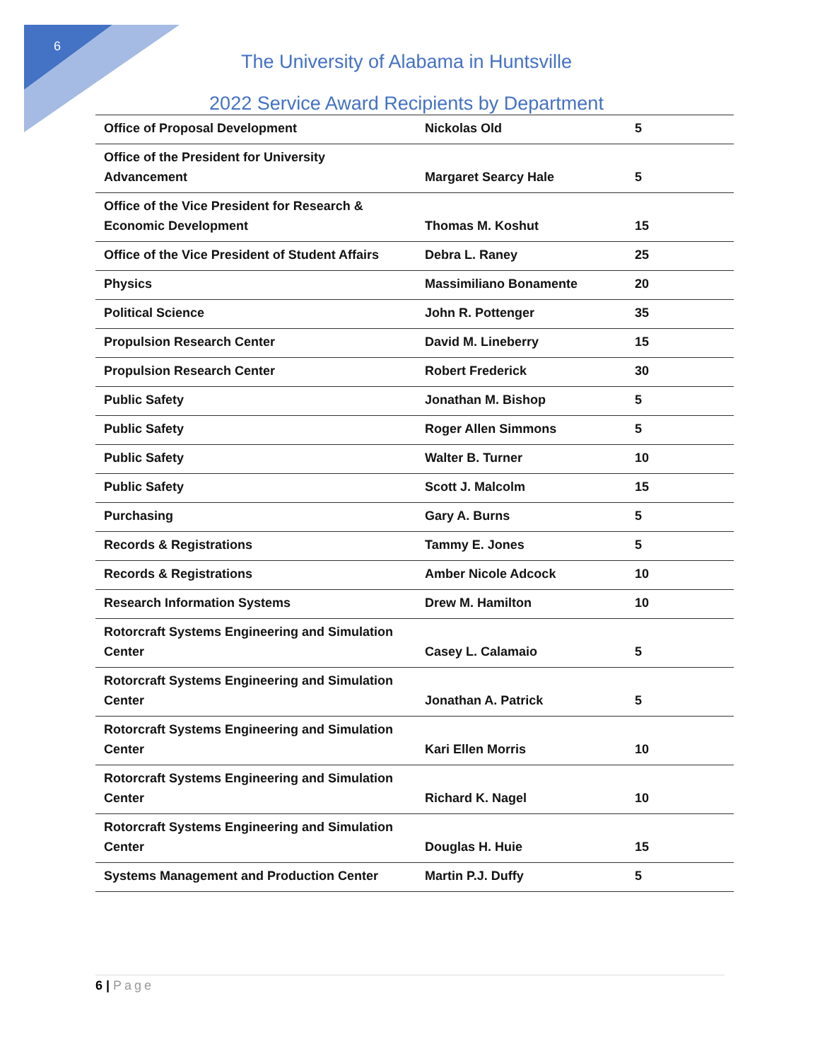6
The University of Alabama in Huntsville
2022 Service Award Recipients by Department
| Office of Proposal Development | Nickolas Old | 5 |
| Office of the President for University Advancement | Margaret Searcy Hale | 5 |
| Office of the Vice President for Research & Economic Development | Thomas M. Koshut | 15 |
| Office of the Vice President of Student Affairs | Debra L. Raney | 25 |
| Physics | Massimiliano Bonamente | 20 |
| Political Science | John R. Pottenger | 35 |
| Propulsion Research Center | David M. Lineberry | 15 |
| Propulsion Research Center | Robert Frederick | 30 |
| Public Safety | Jonathan M. Bishop | 5 |
| Public Safety | Roger Allen Simmons | 5 |
| Public Safety | Walter B. Turner | 10 |
| Public Safety | Scott J. Malcolm | 15 |
| Purchasing | Gary A. Burns | 5 |
| Records & Registrations | Tammy E. Jones | 5 |
| Records & Registrations | Amber Nicole Adcock | 10 |
| Research Information Systems | Drew M. Hamilton | 10 |
| Rotorcraft Systems Engineering and Simulation Center | Casey L. Calamaio | 5 |
| Rotorcraft Systems Engineering and Simulation Center | Jonathan A. Patrick | 5 |
| Rotorcraft Systems Engineering and Simulation Center | Kari Ellen Morris | 10 |
| Rotorcraft Systems Engineering and Simulation Center | Richard K. Nagel | 10 |
| Rotorcraft Systems Engineering and Simulation Center | Douglas H. Huie | 15 |
| Systems Management and Production Center | Martin P.J. Duffy | 5 |
6 | Page